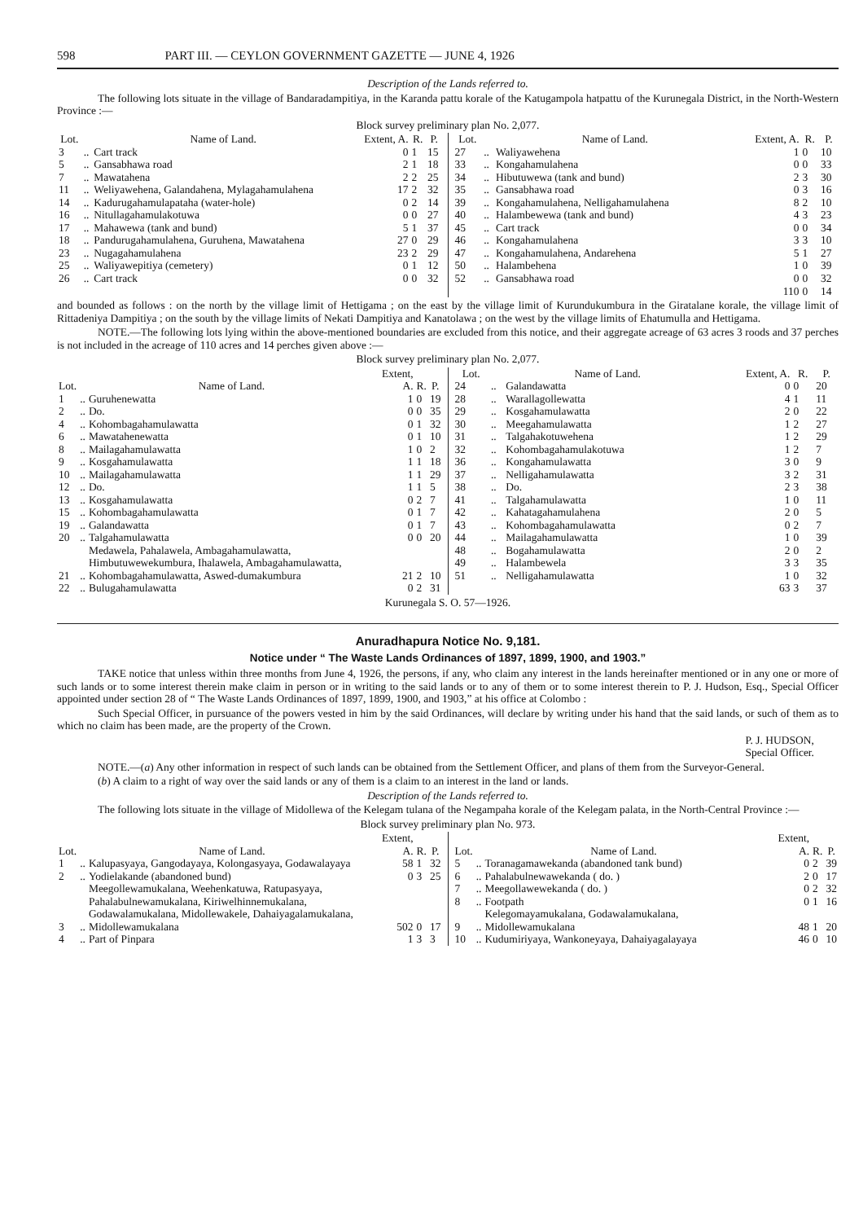598 PART III. — CEYLON GOVERNMENT GAZETTE — JUNE 4, 1926
Description of the Lands referred to.
The following lots situate in the village of Bandaradampitiya, in the Karanda pattu korale of the Katugampola hatpattu of the Kurunegala District, in the North-Western Province :—
Block survey preliminary plan No. 2,077.
| Lot. | | Name of Land. | Extent, A. | R. | P. |
| --- | --- | --- | --- | --- | --- |
| 3 | .. | Cart track | 0 | 1 | 15 |
| 5 | .. | Gansabhawa road | 2 | 1 | 18 |
| 7 | .. | Mawatahena | 2 | 2 | 25 |
| 11 | .. | Weliyawehena, Galandahena, Mylagahamulahena | 17 | 2 | 32 |
| 14 | .. | Kadurugahamulapataha (water-hole) | 0 | 2 | 14 |
| 16 | .. | Nitullagahamulakotuwa | 0 | 0 | 27 |
| 17 | .. | Mahawewa (tank and bund) | 5 | 1 | 37 |
| 18 | .. | Pandurugahamulahena, Guruhena, Mawatahena | 27 | 0 | 29 |
| 23 | .. | Nugagahamulahena | 23 | 2 | 29 |
| 25 | .. | Waliyawepitiya (cemetery) | 0 | 1 | 12 |
| 26 | .. | Cart track | 0 | 0 | 32 |
| Lot. | | Name of Land. | Extent, A. | R. | P. |
| --- | --- | --- | --- | --- | --- |
| 27 | .. | Waliyawehena | 1 | 0 | 10 |
| 33 | .. | Kongahamulahena | 0 | 0 | 33 |
| 34 | .. | Hibutuwewa (tank and bund) | 2 | 3 | 30 |
| 35 | .. | Gansabhawa road | 0 | 3 | 16 |
| 39 | .. | Kongahamulahena, Nelligahamulahena | 8 | 2 | 10 |
| 40 | .. | Halambewewa (tank and bund) | 4 | 3 | 23 |
| 45 | .. | Cart track | 0 | 0 | 34 |
| 46 | .. | Kongahamulahena | 3 | 3 | 10 |
| 47 | .. | Kongahamulahena, Andarehena | 5 | 1 | 27 |
| 50 | .. | Halambehena | 1 | 0 | 39 |
| 52 | .. | Gansabhawa road | 0 | 0 | 32 |
| | | | 110 | 0 | 14 |
and bounded as follows : on the north by the village limit of Hettigama ; on the east by the village limit of Kurundukumbura in the Giratalane korale, the village limit of Rittadeniya Dampitiya ; on the south by the village limits of Nekati Dampitiya and Kanatolawa ; on the west by the village limits of Ehatumulla and Hettigama.
NOTE.—The following lots lying within the above-mentioned boundaries are excluded from this notice, and their aggregate acreage of 63 acres 3 roods and 37 perches is not included in the acreage of 110 acres and 14 perches given above :—
Block survey preliminary plan No. 2,077.
| Lot. | | Name of Land. | Extent, A. | R. | P. |
| --- | --- | --- | --- | --- | --- |
| 1 | .. | Guruhenewatta | 1 | 0 | 19 |
| 2 | .. | Do. | 0 | 0 | 35 |
| 4 | .. | Kohombagahamulawatta | 0 | 1 | 32 |
| 6 | .. | Mawatahenewatta | 0 | 1 | 10 |
| 8 | .. | Mailagahamulawatta | 1 | 0 | 2 |
| 9 | .. | Kosgahamulawatta | 1 | 1 | 18 |
| 10 | .. | Mailagahamulawatta | 1 | 1 | 29 |
| 12 | .. | Do. | 1 | 1 | 5 |
| 13 | .. | Kosgahamulawatta | 0 | 2 | 7 |
| 15 | .. | Kohombagahamulawatta | 0 | 1 | 7 |
| 19 | .. | Galandawatta | 0 | 1 | 7 |
| 20 | .. | Talgahamulawatta | 0 | 0 | 20 |
| 21 | .. | Medawela, Pahalawela, Ambagahamulawatta, Himbutuwewekumbura, Ihalawela, Ambagahamulawatta, Kohombagahamulawatta, Aswed-dumakumbura | 21 | 2 | 10 |
| 22 | .. | Bulugahamulawatta | 0 | 2 | 31 |
| Lot. | | Name of Land. | Extent, A. | R. | P. |
| --- | --- | --- | --- | --- | --- |
| 24 | .. | Galandawatta | 0 | 0 | 20 |
| 28 | .. | Warallagollewatta | 4 | 1 | 11 |
| 29 | .. | Kosgahamulawatta | 2 | 0 | 22 |
| 30 | .. | Meegahamulawatta | 1 | 2 | 27 |
| 31 | .. | Talgahakotuwehena | 1 | 2 | 29 |
| 32 | .. | Kohombagahamulakotuwa | 1 | 2 | 7 |
| 36 | .. | Kongahamulawatta | 3 | 0 | 9 |
| 37 | .. | Nelligahamulawatta | 3 | 2 | 31 |
| 38 | .. | Do. | 2 | 3 | 38 |
| 41 | .. | Talgahamulawatta | 1 | 0 | 11 |
| 42 | .. | Kahatagahamulahena | 2 | 0 | 5 |
| 43 | .. | Kohombagahamulawatta | 0 | 2 | 7 |
| 44 | .. | Mailagahamulawatta | 1 | 0 | 39 |
| 48 | .. | Bogahamulawatta | 2 | 0 | 2 |
| 49 | .. | Halambewela | 3 | 3 | 35 |
| 51 | .. | Nelligahamulawatta | 1 | 0 | 32 |
| | | | 63 | 3 | 37 |
Kurunegala S. O. 57—1926.
Anuradhapura Notice No. 9,181.
Notice under “ The Waste Lands Ordinances of 1897, 1899, 1900, and 1903.”
TAKE notice that unless within three months from June 4, 1926, the persons, if any, who claim any interest in the lands hereinafter mentioned or in any one or more of such lands or to some interest therein make claim in person or in writing to the said lands or to any of them or to some interest therein to P. J. Hudson, Esq., Special Officer appointed under section 28 of “ The Waste Lands Ordinances of 1897, 1899, 1900, and 1903,” at his office at Colombo :
Such Special Officer, in pursuance of the powers vested in him by the said Ordinances, will declare by writing under his hand that the said lands, or such of them as to which no claim has been made, are the property of the Crown.
P. J. HUDSON,
Special Officer.
NOTE.—(a) Any other information in respect of such lands can be obtained from the Settlement Officer, and plans of them from the Surveyor-General.
(b) A claim to a right of way over the said lands or any of them is a claim to an interest in the land or lands.
Description of the Lands referred to.
The following lots situate in the village of Midollewa of the Kelegam tulana of the Negampaha korale of the Kelegam palata, in the North-Central Province :—
Block survey preliminary plan No. 973.
| Lot. | | Name of Land. | Extent, A. | R. | P. |
| --- | --- | --- | --- | --- | --- |
| 1 | .. | Kalupasyaya, Gangodayaya, Kolongasyaya, Godawalayaya | 58 | 1 | 32 |
| 2 | .. | Yodielakande (abandoned bund) | 0 | 3 | 25 |
| 3 | .. | Meegollewamukalana, Weehenkatuwa, Ratupasyaya, Pahalabulnewamukalana, Kiriwelhinnemukalana, Godawalamukalana, Midollewakele, Dahaiyagalamukalana, Midollewamukalana | 502 | 0 | 17 |
| 4 | .. | Part of Pinpara | 1 | 3 | 3 |
| Lot. | | Name of Land. | Extent, A. | R. | P. |
| --- | --- | --- | --- | --- | --- |
| 5 | .. | Toranagamawekanda (abandoned tank bund) | 0 | 2 | 39 |
| 6 | .. | Pahalabulnewawekanda ( do. ) | 2 | 0 | 17 |
| 7 | .. | Meegollawewekanda ( do. ) | 0 | 2 | 32 |
| 8 | .. | Footpath | 0 | 1 | 16 |
| 9 | .. | Kelegomayamukalana, Godawalamukalana, Midollewamukalana | 48 | 1 | 20 |
| 10 | .. | Kudumiriyaya, Wankoneyaya, Dahaiyagalayaya | 46 | 0 | 10 |